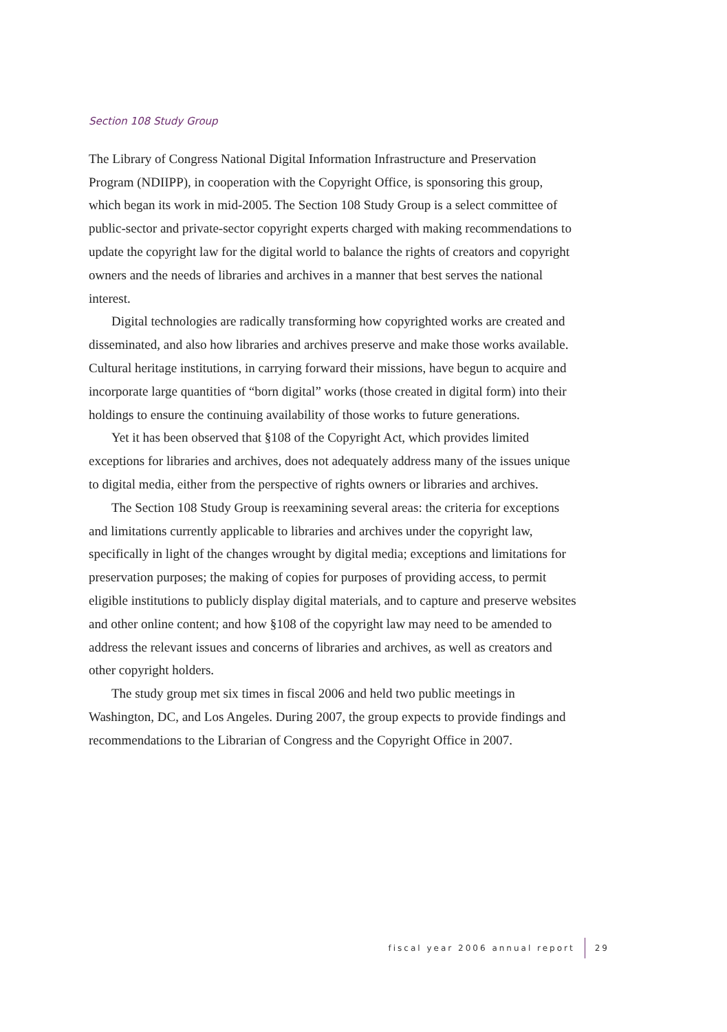Section 108 Study Group
The Library of Congress National Digital Information Infrastructure and Preservation Program (NDIIPP), in cooperation with the Copyright Office, is sponsoring this group, which began its work in mid-2005. The Section 108 Study Group is a select committee of public-sector and private-sector copyright experts charged with making recommendations to update the copyright law for the digital world to balance the rights of creators and copyright owners and the needs of libraries and archives in a manner that best serves the national interest.
Digital technologies are radically transforming how copyrighted works are created and disseminated, and also how libraries and archives preserve and make those works available. Cultural heritage institutions, in carrying forward their missions, have begun to acquire and incorporate large quantities of “born digital” works (those created in digital form) into their holdings to ensure the continuing availability of those works to future generations.
Yet it has been observed that §108 of the Copyright Act, which provides limited exceptions for libraries and archives, does not adequately address many of the issues unique to digital media, either from the perspective of rights owners or libraries and archives.
The Section 108 Study Group is reexamining several areas: the criteria for exceptions and limitations currently applicable to libraries and archives under the copyright law, specifically in light of the changes wrought by digital media; exceptions and limitations for preservation purposes; the making of copies for purposes of providing access, to permit eligible institutions to publicly display digital materials, and to capture and preserve websites and other online content; and how §108 of the copyright law may need to be amended to address the relevant issues and concerns of libraries and archives, as well as creators and other copyright holders.
The study group met six times in fiscal 2006 and held two public meetings in Washington, DC, and Los Angeles. During 2007, the group expects to provide findings and recommendations to the Librarian of Congress and the Copyright Office in 2007.
fiscal year 2006 annual report 29